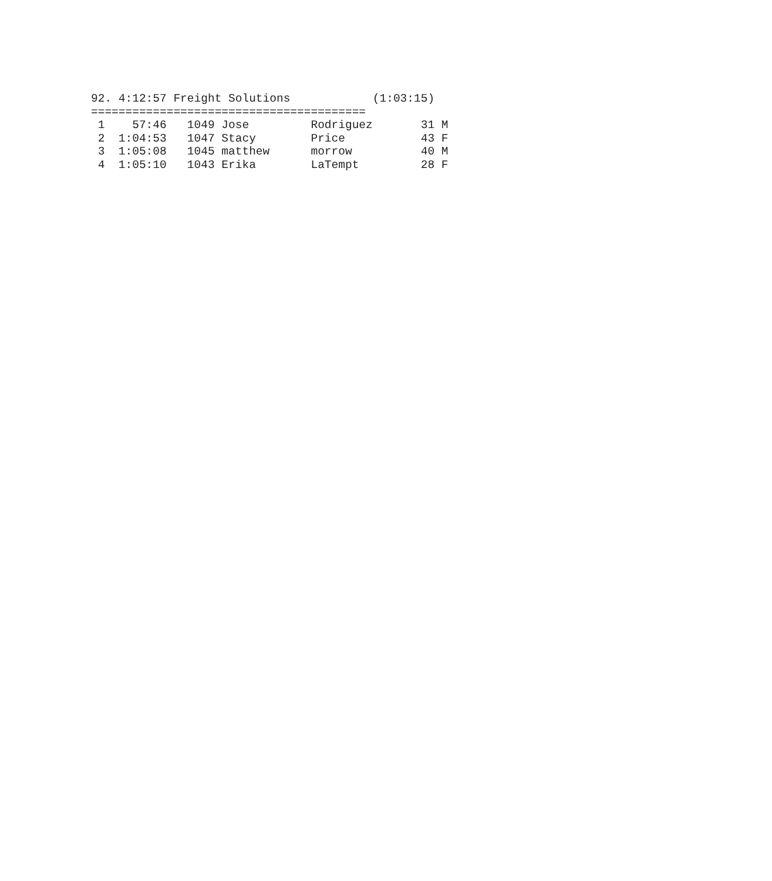92. 4:12:57 Freight Solutions            (1:03:15)
========================================
 1    57:46   1049 Jose         Rodriguez       31 M
 2  1:04:53   1047 Stacy        Price           43 F
 3  1:05:08   1045 matthew      morrow          40 M
 4  1:05:10   1043 Erika        LaTempt         28 F